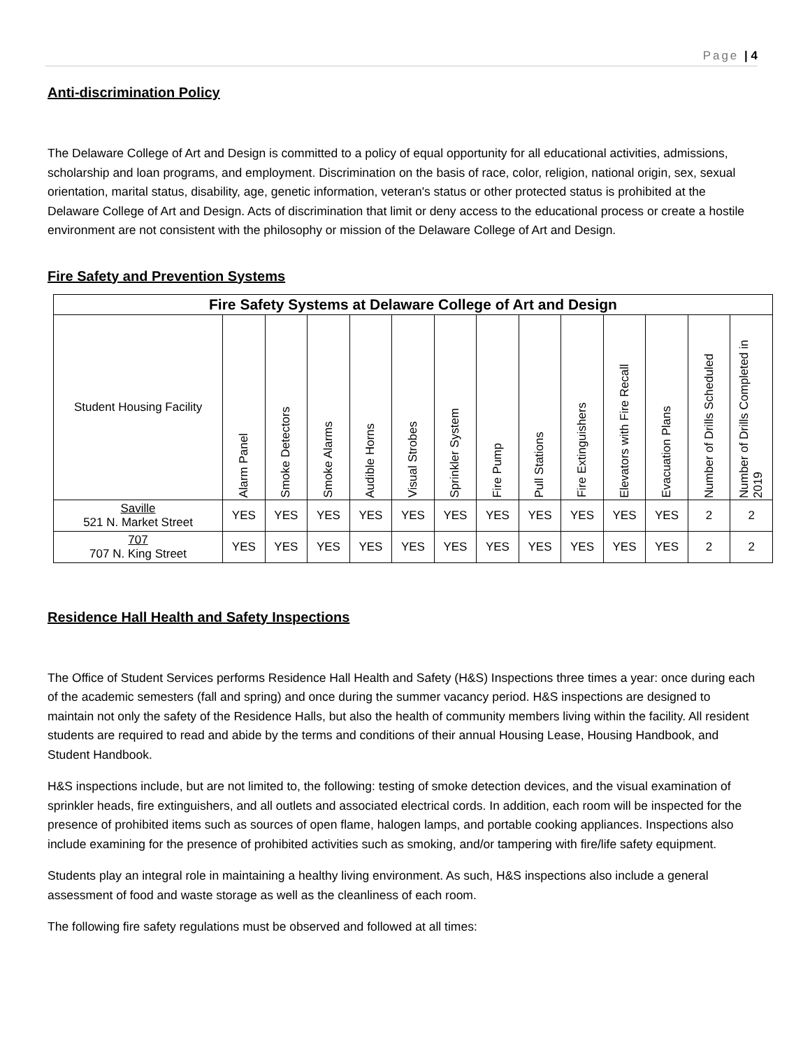Page | 4
Anti-discrimination Policy
The Delaware College of Art and Design is committed to a policy of equal opportunity for all educational activities, admissions, scholarship and loan programs, and employment. Discrimination on the basis of race, color, religion, national origin, sex, sexual orientation, marital status, disability, age, genetic information, veteran's status or other protected status is prohibited at the Delaware College of Art and Design. Acts of discrimination that limit or deny access to the educational process or create a hostile environment are not consistent with the philosophy or mission of the Delaware College of Art and Design.
Fire Safety and Prevention Systems
| Fire Safety Systems at Delaware College of Art and Design | | | | | | | | | | | | | |
| --- | --- | --- | --- | --- | --- | --- | --- | --- | --- | --- | --- | --- | --- |
| Student Housing Facility | Alarm Panel | Smoke Detectors | Smoke Alarms | Audible Horns | Visual Strobes | Sprinkler System | Fire Pump | Pull Stations | Fire Extinguishers | Elevators with Fire Recall | Evacuation Plans | Number of Drills Scheduled | Number of Drills Completed in 2019 |
| Saville 521 N. Market Street | YES | YES | YES | YES | YES | YES | YES | YES | YES | YES | YES | 2 | 2 |
| 707 707 N. King Street | YES | YES | YES | YES | YES | YES | YES | YES | YES | YES | YES | 2 | 2 |
Residence Hall Health and Safety Inspections
The Office of Student Services performs Residence Hall Health and Safety (H&S) Inspections three times a year: once during each of the academic semesters (fall and spring) and once during the summer vacancy period. H&S inspections are designed to maintain not only the safety of the Residence Halls, but also the health of community members living within the facility. All resident students are required to read and abide by the terms and conditions of their annual Housing Lease, Housing Handbook, and Student Handbook.
H&S inspections include, but are not limited to, the following: testing of smoke detection devices, and the visual examination of sprinkler heads, fire extinguishers, and all outlets and associated electrical cords. In addition, each room will be inspected for the presence of prohibited items such as sources of open flame, halogen lamps, and portable cooking appliances. Inspections also include examining for the presence of prohibited activities such as smoking, and/or tampering with fire/life safety equipment.
Students play an integral role in maintaining a healthy living environment. As such, H&S inspections also include a general assessment of food and waste storage as well as the cleanliness of each room.
The following fire safety regulations must be observed and followed at all times: